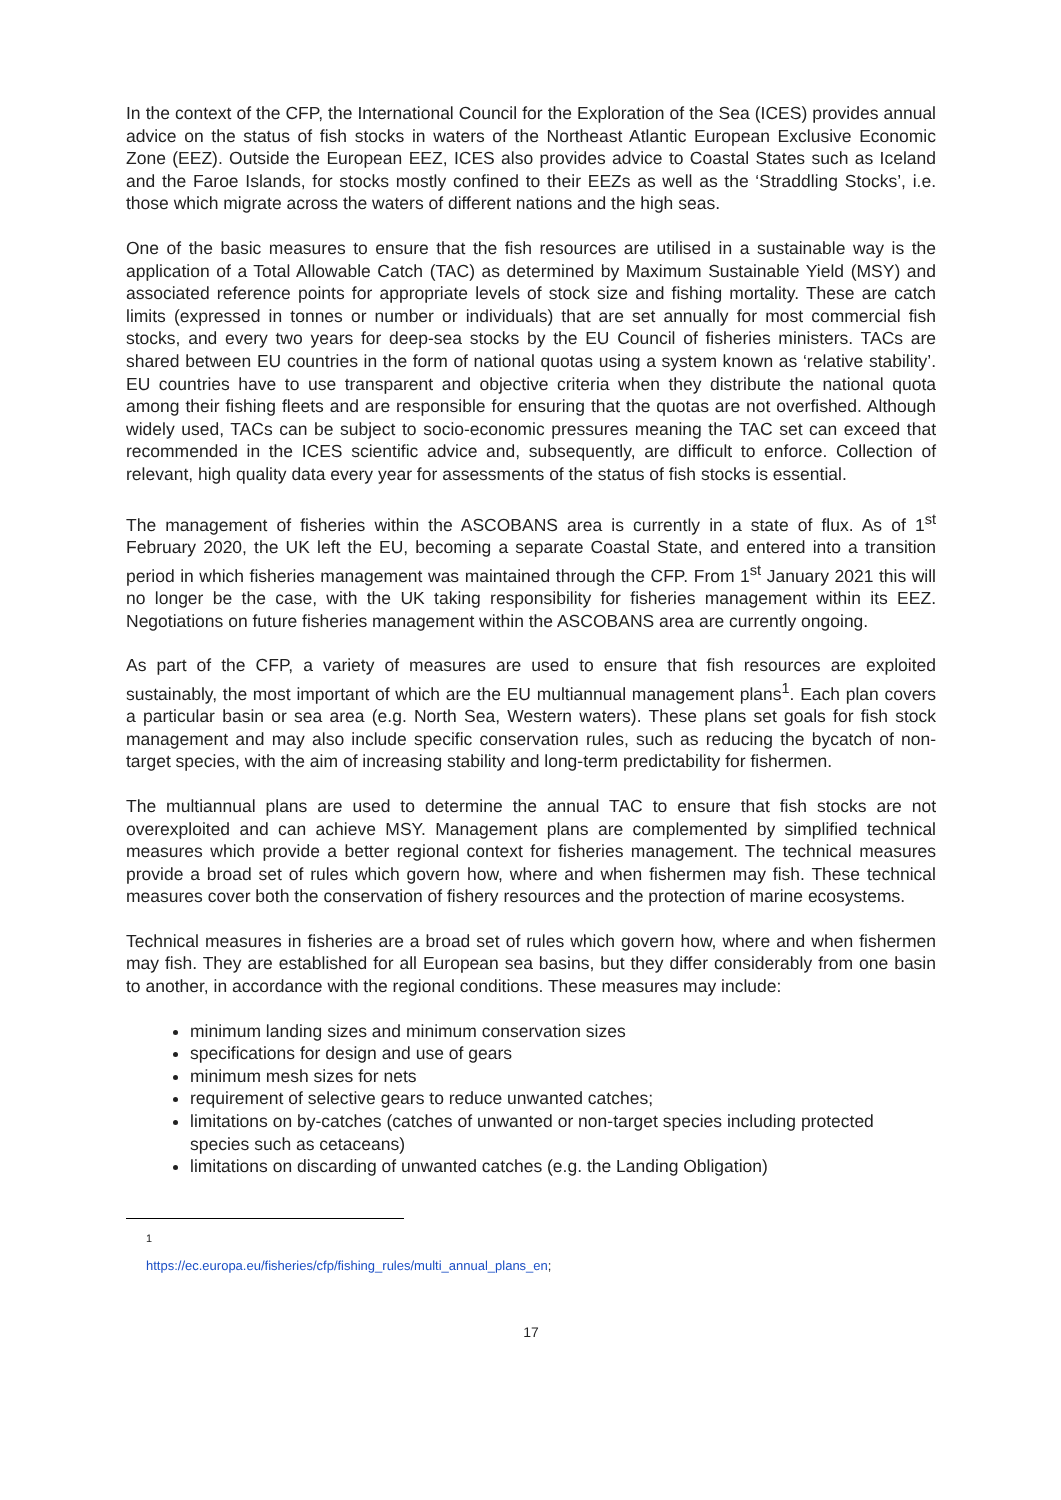In the context of the CFP, the International Council for the Exploration of the Sea (ICES) provides annual advice on the status of fish stocks in waters of the Northeast Atlantic European Exclusive Economic Zone (EEZ). Outside the European EEZ, ICES also provides advice to Coastal States such as Iceland and the Faroe Islands, for stocks mostly confined to their EEZs as well as the ‘Straddling Stocks’, i.e. those which migrate across the waters of different nations and the high seas.
One of the basic measures to ensure that the fish resources are utilised in a sustainable way is the application of a Total Allowable Catch (TAC) as determined by Maximum Sustainable Yield (MSY) and associated reference points for appropriate levels of stock size and fishing mortality. These are catch limits (expressed in tonnes or number or individuals) that are set annually for most commercial fish stocks, and every two years for deep-sea stocks by the EU Council of fisheries ministers. TACs are shared between EU countries in the form of national quotas using a system known as ‘relative stability’. EU countries have to use transparent and objective criteria when they distribute the national quota among their fishing fleets and are responsible for ensuring that the quotas are not overfished. Although widely used, TACs can be subject to socio-economic pressures meaning the TAC set can exceed that recommended in the ICES scientific advice and, subsequently, are difficult to enforce. Collection of relevant, high quality data every year for assessments of the status of fish stocks is essential.
The management of fisheries within the ASCOBANS area is currently in a state of flux. As of 1<sup>st</sup> February 2020, the UK left the EU, becoming a separate Coastal State, and entered into a transition period in which fisheries management was maintained through the CFP. From 1<sup>st</sup> January 2021 this will no longer be the case, with the UK taking responsibility for fisheries management within its EEZ. Negotiations on future fisheries management within the ASCOBANS area are currently ongoing.
As part of the CFP, a variety of measures are used to ensure that fish resources are exploited sustainably, the most important of which are the EU multiannual management plans<sup>1</sup>. Each plan covers a particular basin or sea area (e.g. North Sea, Western waters). These plans set goals for fish stock management and may also include specific conservation rules, such as reducing the bycatch of non-target species, with the aim of increasing stability and long-term predictability for fishermen.
The multiannual plans are used to determine the annual TAC to ensure that fish stocks are not overexploited and can achieve MSY. Management plans are complemented by simplified technical measures which provide a better regional context for fisheries management. The technical measures provide a broad set of rules which govern how, where and when fishermen may fish. These technical measures cover both the conservation of fishery resources and the protection of marine ecosystems.
Technical measures in fisheries are a broad set of rules which govern how, where and when fishermen may fish. They are established for all European sea basins, but they differ considerably from one basin to another, in accordance with the regional conditions. These measures may include:
minimum landing sizes and minimum conservation sizes
specifications for design and use of gears
minimum mesh sizes for nets
requirement of selective gears to reduce unwanted catches;
limitations on by-catches (catches of unwanted or non-target species including protected species such as cetaceans)
limitations on discarding of unwanted catches (e.g. the Landing Obligation)
<sup>1</sup> https://ec.europa.eu/fisheries/cfp/fishing_rules/multi_annual_plans_en;
17